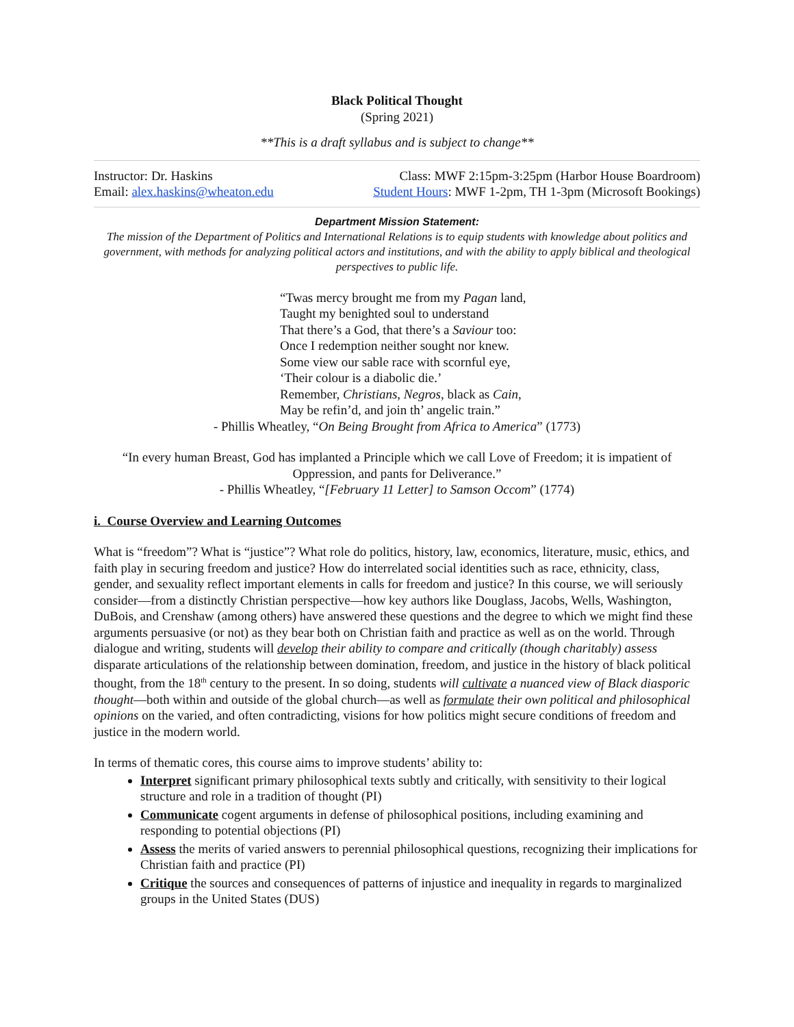Black Political Thought
(Spring 2021)
**This is a draft syllabus and is subject to change**
Instructor: Dr. Haskins Class: MWF 2:15pm-3:25pm (Harbor House Boardroom)
Email: alex.haskins@wheaton.edu Student Hours: MWF 1-2pm, TH 1-3pm (Microsoft Bookings)
Department Mission Statement:
The mission of the Department of Politics and International Relations is to equip students with knowledge about politics and government, with methods for analyzing political actors and institutions, and with the ability to apply biblical and theological perspectives to public life.
“Twas mercy brought me from my Pagan land,
Taught my benighted soul to understand
That there’s a God, that there’s a Saviour too:
Once I redemption neither sought nor knew.
Some view our sable race with scornful eye,
‘Their colour is a diabolic die.’
Remember, Christians, Negros, black as Cain,
May be refin’d, and join th’ angelic train.”
- Phillis Wheatley, “On Being Brought from Africa to America” (1773)
“In every human Breast, God has implanted a Principle which we call Love of Freedom; it is impatient of Oppression, and pants for Deliverance.”
- Phillis Wheatley, “[February 11 Letter] to Samson Occom” (1774)
i. Course Overview and Learning Outcomes
What is “freedom”? What is “justice”? What role do politics, history, law, economics, literature, music, ethics, and faith play in securing freedom and justice? How do interrelated social identities such as race, ethnicity, class, gender, and sexuality reflect important elements in calls for freedom and justice? In this course, we will seriously consider—from a distinctly Christian perspective—how key authors like Douglass, Jacobs, Wells, Washington, DuBois, and Crenshaw (among others) have answered these questions and the degree to which we might find these arguments persuasive (or not) as they bear both on Christian faith and practice as well as on the world. Through dialogue and writing, students will develop their ability to compare and critically (though charitably) assess disparate articulations of the relationship between domination, freedom, and justice in the history of black political thought, from the 18<sup>th</sup> century to the present. In so doing, students will cultivate a nuanced view of Black diasporic thought—both within and outside of the global church—as well as formulate their own political and philosophical opinions on the varied, and often contradicting, visions for how politics might secure conditions of freedom and justice in the modern world.
In terms of thematic cores, this course aims to improve students’ ability to:
Interpret significant primary philosophical texts subtly and critically, with sensitivity to their logical structure and role in a tradition of thought (PI)
Communicate cogent arguments in defense of philosophical positions, including examining and responding to potential objections (PI)
Assess the merits of varied answers to perennial philosophical questions, recognizing their implications for Christian faith and practice (PI)
Critique the sources and consequences of patterns of injustice and inequality in regards to marginalized groups in the United States (DUS)